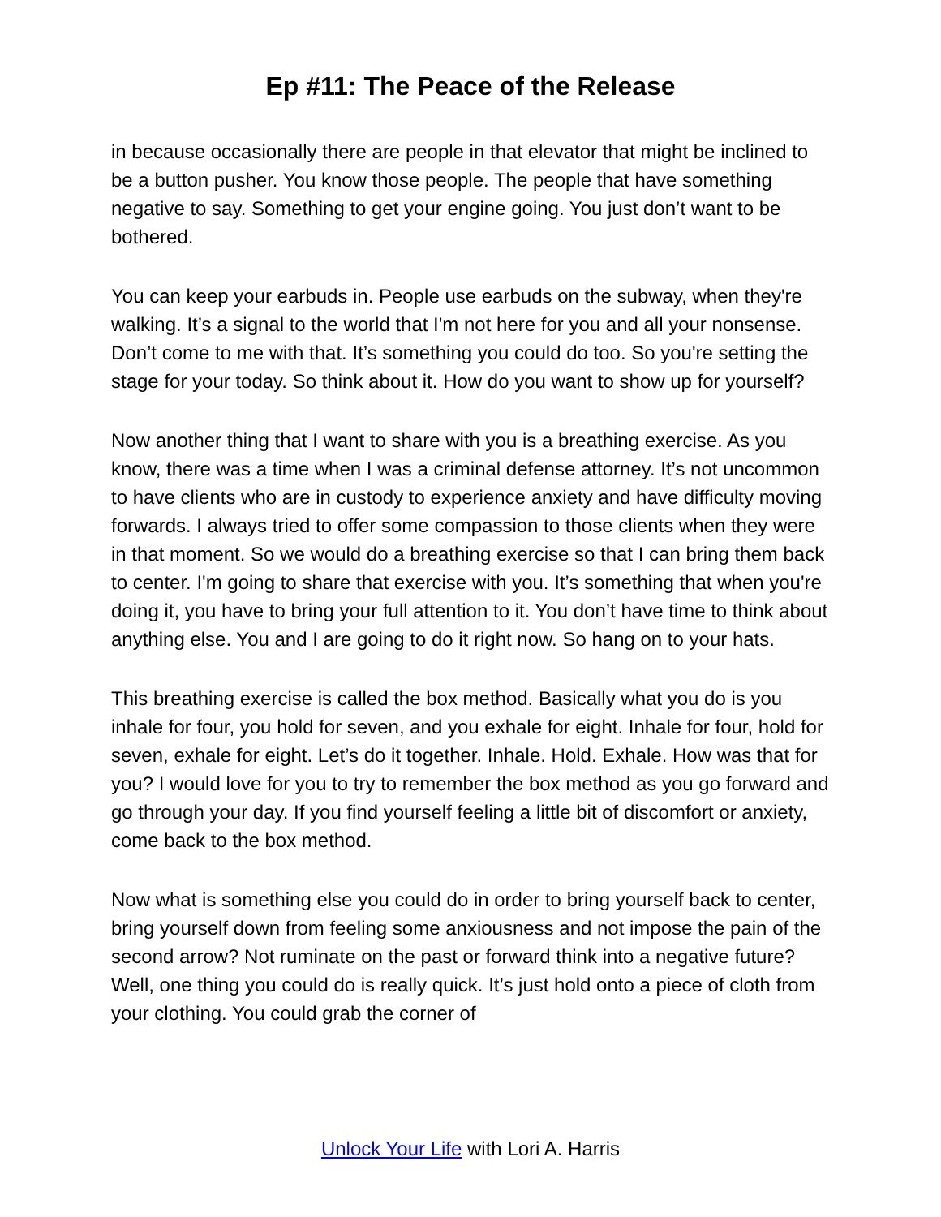Ep #11: The Peace of the Release
in because occasionally there are people in that elevator that might be inclined to be a button pusher. You know those people. The people that have something negative to say. Something to get your engine going. You just don’t want to be bothered.
You can keep your earbuds in. People use earbuds on the subway, when they're walking. It’s a signal to the world that I'm not here for you and all your nonsense. Don’t come to me with that. It’s something you could do too. So you're setting the stage for your today. So think about it. How do you want to show up for yourself?
Now another thing that I want to share with you is a breathing exercise. As you know, there was a time when I was a criminal defense attorney. It’s not uncommon to have clients who are in custody to experience anxiety and have difficulty moving forwards. I always tried to offer some compassion to those clients when they were in that moment. So we would do a breathing exercise so that I can bring them back to center. I'm going to share that exercise with you. It’s something that when you're doing it, you have to bring your full attention to it. You don’t have time to think about anything else. You and I are going to do it right now. So hang on to your hats.
This breathing exercise is called the box method. Basically what you do is you inhale for four, you hold for seven, and you exhale for eight. Inhale for four, hold for seven, exhale for eight. Let’s do it together. Inhale. Hold. Exhale. How was that for you? I would love for you to try to remember the box method as you go forward and go through your day. If you find yourself feeling a little bit of discomfort or anxiety, come back to the box method.
Now what is something else you could do in order to bring yourself back to center, bring yourself down from feeling some anxiousness and not impose the pain of the second arrow? Not ruminate on the past or forward think into a negative future? Well, one thing you could do is really quick. It’s just hold onto a piece of cloth from your clothing. You could grab the corner of
Unlock Your Life with Lori A. Harris